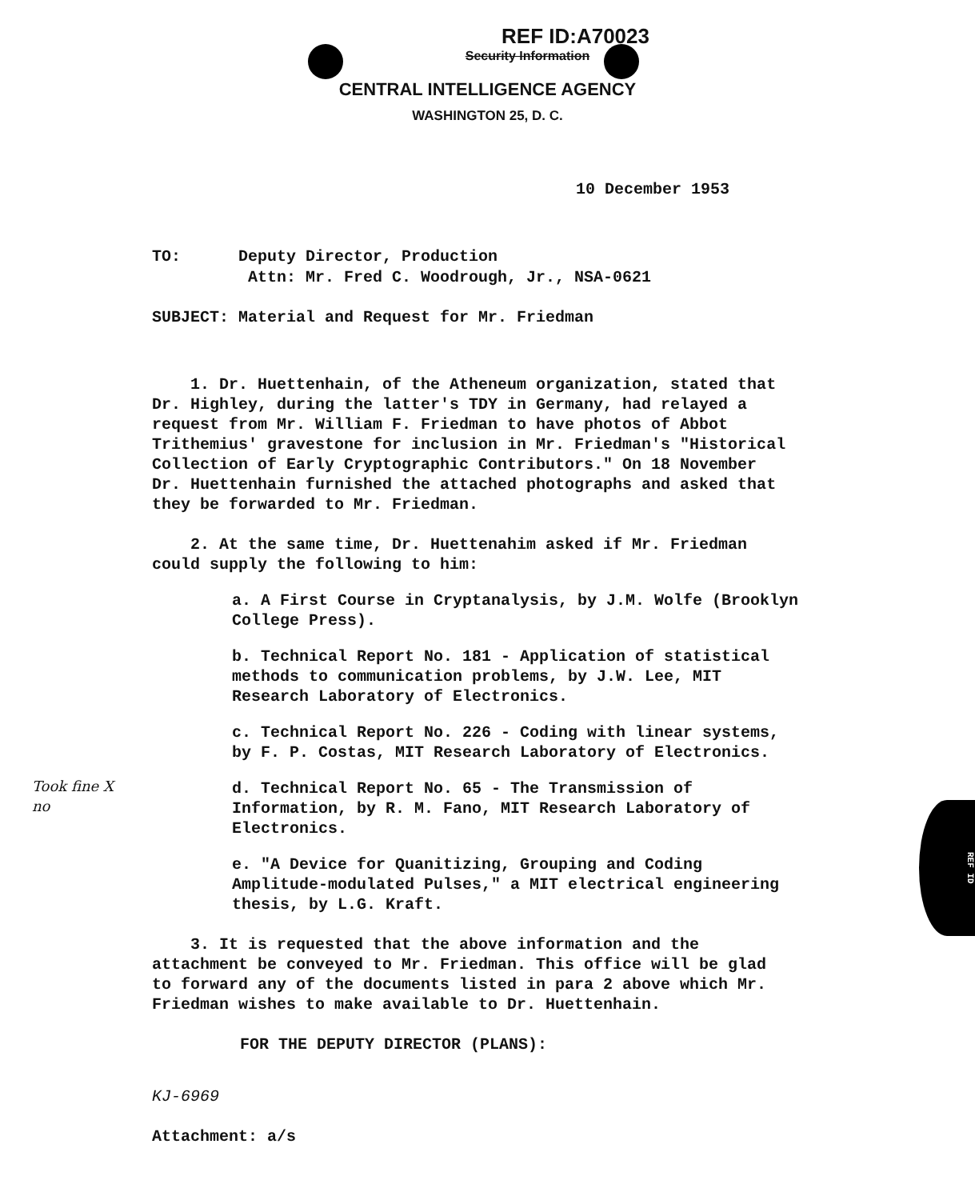REF ID
REF ID:A70023
Security Information
CENTRAL INTELLIGENCE AGENCY
WASHINGTON 25, D. C.
10 December 1953
TO: Deputy Director, Production
Attn: Mr. Fred C. Woodrough, Jr., NSA-0621
SUBJECT: Material and Request for Mr. Friedman
1. Dr. Huettenhain, of the Atheneum organization, stated that Dr. Highley, during the latter's TDY in Germany, had relayed a request from Mr. William F. Friedman to have photos of Abbot Trithemius' gravestone for inclusion in Mr. Friedman's "Historical Collection of Early Cryptographic Contributors." On 18 November Dr. Huettenhain furnished the attached photographs and asked that they be forwarded to Mr. Friedman.
2. At the same time, Dr. Huettenahim asked if Mr. Friedman could supply the following to him:
a. A First Course in Cryptanalysis, by J.M. Wolfe (Brooklyn College Press).
b. Technical Report No. 181 - Application of statistical methods to communication problems, by J.W. Lee, MIT Research Laboratory of Electronics.
c. Technical Report No. 226 - Coding with linear systems, by F. P. Costas, MIT Research Laboratory of Electronics.
d. Technical Report No. 65 - The Transmission of Information, by R. M. Fano, MIT Research Laboratory of Electronics.
e. "A Device for Quanitizing, Grouping and Coding Amplitude-modulated Pulses," a MIT electrical engineering thesis, by L.G. Kraft.
3. It is requested that the above information and the attachment be conveyed to Mr. Friedman. This office will be glad to forward any of the documents listed in para 2 above which Mr. Friedman wishes to make available to Dr. Huettenhain.
FOR THE DEPUTY DIRECTOR (PLANS):
KJ-6969
Attachment: a/s
Took fine X
no